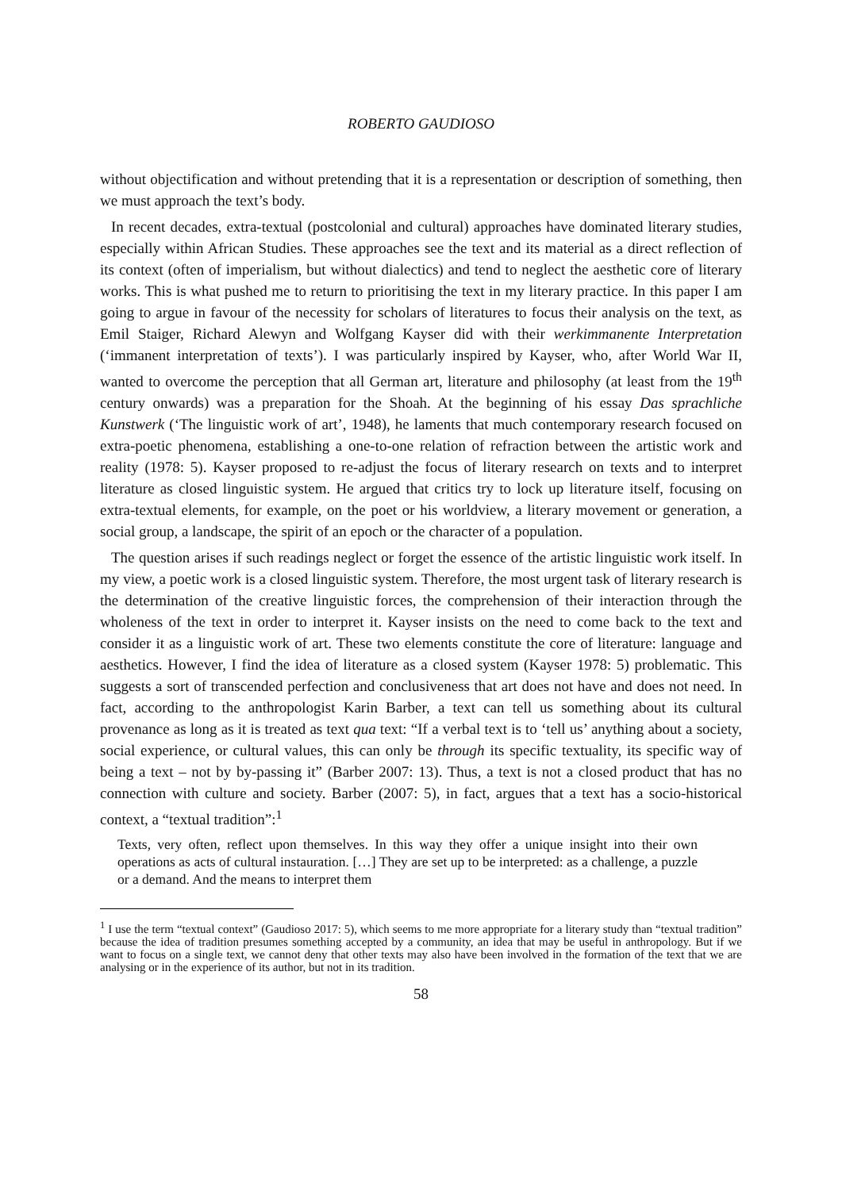ROBERTO GAUDIOSO
without objectification and without pretending that it is a representation or description of something, then we must approach the text’s body.
In recent decades, extra-textual (postcolonial and cultural) approaches have dominated literary studies, especially within African Studies. These approaches see the text and its material as a direct reflection of its context (often of imperialism, but without dialectics) and tend to neglect the aesthetic core of literary works. This is what pushed me to return to prioritising the text in my literary practice. In this paper I am going to argue in favour of the necessity for scholars of literatures to focus their analysis on the text, as Emil Staiger, Richard Alewyn and Wolfgang Kayser did with their werkimmanente Interpretation (‘immanent interpretation of texts’). I was particularly inspired by Kayser, who, after World War II, wanted to overcome the perception that all German art, literature and philosophy (at least from the 19<sup>th</sup> century onwards) was a preparation for the Shoah. At the beginning of his essay Das sprachliche Kunstwerk (‘The linguistic work of art’, 1948), he laments that much contemporary research focused on extra-poetic phenomena, establishing a one-to-one relation of refraction between the artistic work and reality (1978: 5). Kayser proposed to re-adjust the focus of literary research on texts and to interpret literature as closed linguistic system. He argued that critics try to lock up literature itself, focusing on extra-textual elements, for example, on the poet or his worldview, a literary movement or generation, a social group, a landscape, the spirit of an epoch or the character of a population.
The question arises if such readings neglect or forget the essence of the artistic linguistic work itself. In my view, a poetic work is a closed linguistic system. Therefore, the most urgent task of literary research is the determination of the creative linguistic forces, the comprehension of their interaction through the wholeness of the text in order to interpret it. Kayser insists on the need to come back to the text and consider it as a linguistic work of art. These two elements constitute the core of literature: language and aesthetics. However, I find the idea of literature as a closed system (Kayser 1978: 5) problematic. This suggests a sort of transcended perfection and conclusiveness that art does not have and does not need. In fact, according to the anthropologist Karin Barber, a text can tell us something about its cultural provenance as long as it is treated as text qua text: “If a verbal text is to ‘tell us’ anything about a society, social experience, or cultural values, this can only be through its specific textuality, its specific way of being a text – not by by-passing it” (Barber 2007: 13). Thus, a text is not a closed product that has no connection with culture and society. Barber (2007: 5), in fact, argues that a text has a socio-historical context, a “textual tradition”:<sup>1</sup>
Texts, very often, reflect upon themselves. In this way they offer a unique insight into their own operations as acts of cultural instauration. […] They are set up to be interpreted: as a challenge, a puzzle or a demand. And the means to interpret them
<sup>1</sup> I use the term “textual context” (Gaudioso 2017: 5), which seems to me more appropriate for a literary study than “textual tradition” because the idea of tradition presumes something accepted by a community, an idea that may be useful in anthropology. But if we want to focus on a single text, we cannot deny that other texts may also have been involved in the formation of the text that we are analysing or in the experience of its author, but not in its tradition.
58